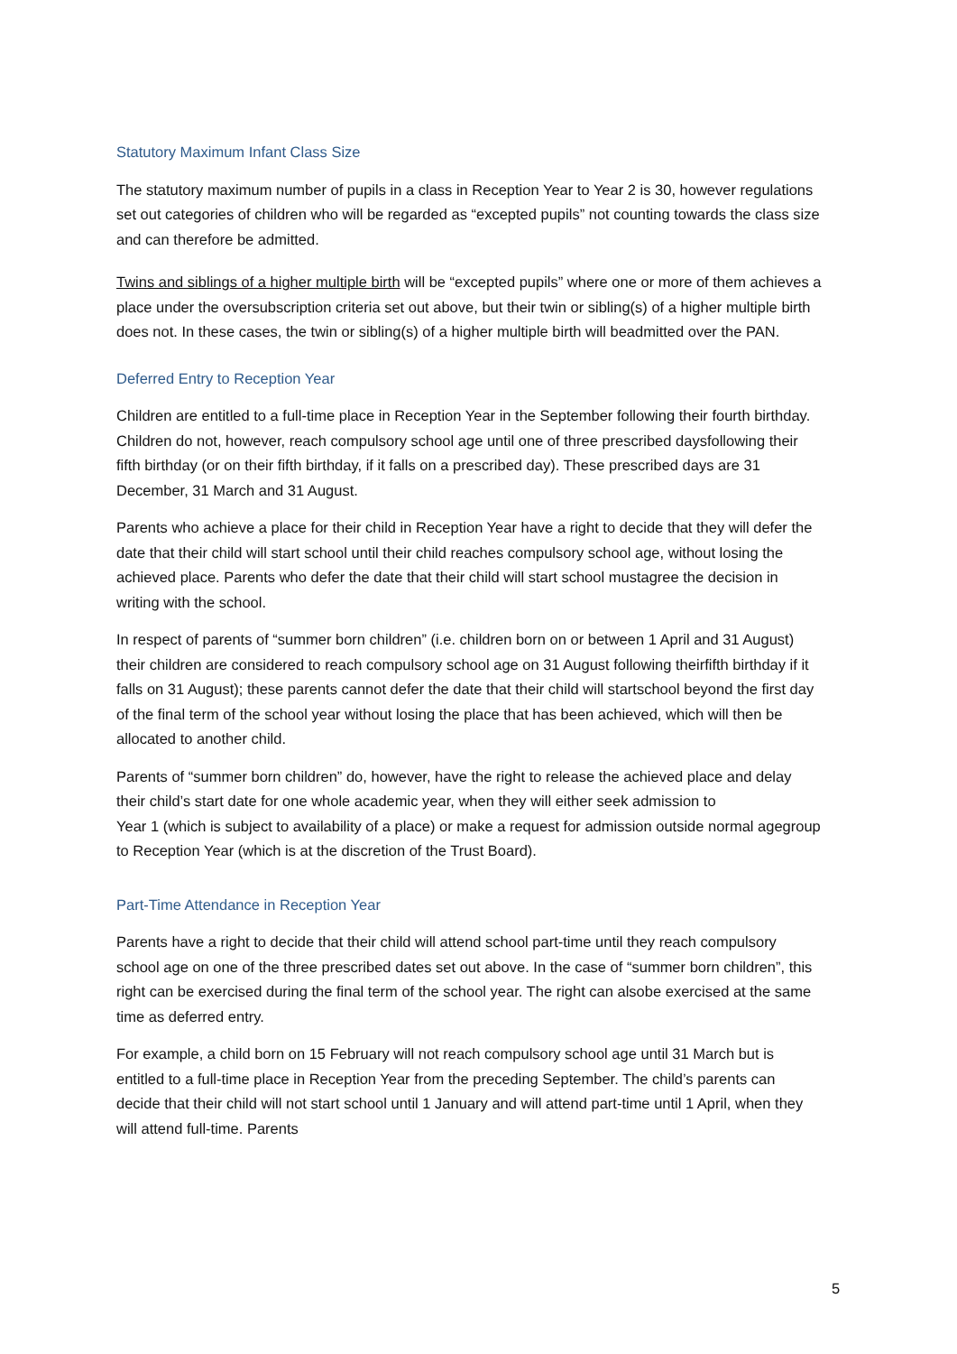Statutory Maximum Infant Class Size
The statutory maximum number of pupils in a class in Reception Year to Year 2 is 30, however regulations set out categories of children who will be regarded as “excepted pupils” not counting towards the class size and can therefore be admitted.
Twins and siblings of a higher multiple birth will be “excepted pupils” where one or more of them achieves a place under the oversubscription criteria set out above, but their twin or sibling(s) of a higher multiple birth does not. In these cases, the twin or sibling(s) of a higher multiple birth will beadmitted over the PAN.
Deferred Entry to Reception Year
Children are entitled to a full-time place in Reception Year in the September following their fourth birthday. Children do not, however, reach compulsory school age until one of three prescribed daysfollowing their fifth birthday (or on their fifth birthday, if it falls on a prescribed day). These prescribed days are 31 December, 31 March and 31 August.
Parents who achieve a place for their child in Reception Year have a right to decide that they will defer the date that their child will start school until their child reaches compulsory school age, without losing the achieved place. Parents who defer the date that their child will start school mustagree the decision in writing with the school.
In respect of parents of “summer born children” (i.e. children born on or between 1 April and 31 August) their children are considered to reach compulsory school age on 31 August following theirfifth birthday if it falls on 31 August); these parents cannot defer the date that their child will startschool beyond the first day of the final term of the school year without losing the place that has been achieved, which will then be allocated to another child.
Parents of “summer born children” do, however, have the right to release the achieved place and delay their child’s start date for one whole academic year, when they will either seek admission to
Year 1 (which is subject to availability of a place) or make a request for admission outside normal agegroup to Reception Year (which is at the discretion of the Trust Board).
Part-Time Attendance in Reception Year
Parents have a right to decide that their child will attend school part-time until they reach compulsory school age on one of the three prescribed dates set out above. In the case of “summer born children”, this right can be exercised during the final term of the school year. The right can alsobe exercised at the same time as deferred entry.
For example, a child born on 15 February will not reach compulsory school age until 31 March but is entitled to a full-time place in Reception Year from the preceding September. The child’s parents can decide that their child will not start school until 1 January and will attend part-time until 1 April, when they will attend full-time. Parents
5